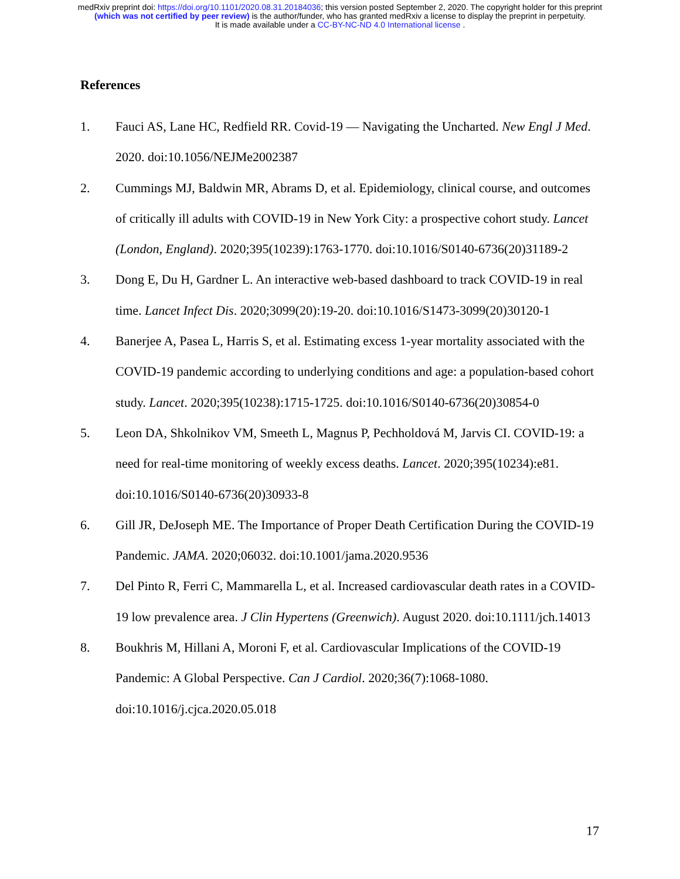medRxiv preprint doi: https://doi.org/10.1101/2020.08.31.20184036; this version posted September 2, 2020. The copyright holder for this preprint
(which was not certified by peer review) is the author/funder, who has granted medRxiv a license to display the preprint in perpetuity.
It is made available under a CC-BY-NC-ND 4.0 International license .
References
1. Fauci AS, Lane HC, Redfield RR. Covid-19 — Navigating the Uncharted. New Engl J Med. 2020. doi:10.1056/NEJMe2002387
2. Cummings MJ, Baldwin MR, Abrams D, et al. Epidemiology, clinical course, and outcomes of critically ill adults with COVID-19 in New York City: a prospective cohort study. Lancet (London, England). 2020;395(10239):1763-1770. doi:10.1016/S0140-6736(20)31189-2
3. Dong E, Du H, Gardner L. An interactive web-based dashboard to track COVID-19 in real time. Lancet Infect Dis. 2020;3099(20):19-20. doi:10.1016/S1473-3099(20)30120-1
4. Banerjee A, Pasea L, Harris S, et al. Estimating excess 1-year mortality associated with the COVID-19 pandemic according to underlying conditions and age: a population-based cohort study. Lancet. 2020;395(10238):1715-1725. doi:10.1016/S0140-6736(20)30854-0
5. Leon DA, Shkolnikov VM, Smeeth L, Magnus P, Pechholdová M, Jarvis CI. COVID-19: a need for real-time monitoring of weekly excess deaths. Lancet. 2020;395(10234):e81. doi:10.1016/S0140-6736(20)30933-8
6. Gill JR, DeJoseph ME. The Importance of Proper Death Certification During the COVID-19 Pandemic. JAMA. 2020;06032. doi:10.1001/jama.2020.9536
7. Del Pinto R, Ferri C, Mammarella L, et al. Increased cardiovascular death rates in a COVID-19 low prevalence area. J Clin Hypertens (Greenwich). August 2020. doi:10.1111/jch.14013
8. Boukhris M, Hillani A, Moroni F, et al. Cardiovascular Implications of the COVID-19 Pandemic: A Global Perspective. Can J Cardiol. 2020;36(7):1068-1080. doi:10.1016/j.cjca.2020.05.018
17